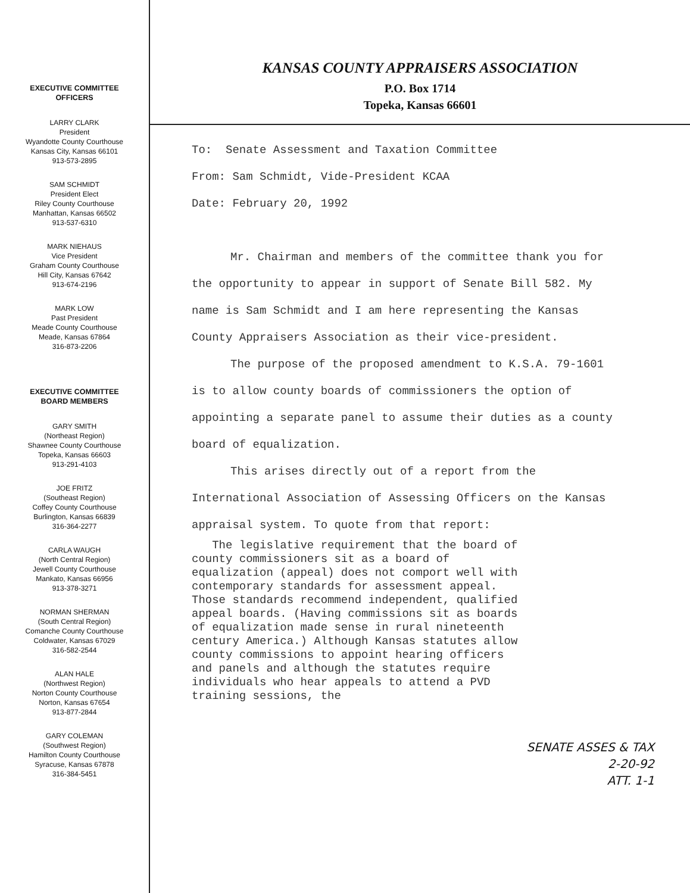EXECUTIVE COMMITTEE
OFFICERS
LARRY CLARK
President
Wyandotte County Courthouse
Kansas City, Kansas 66101
913-573-2895
SAM SCHMIDT
President Elect
Riley County Courthouse
Manhattan, Kansas 66502
913-537-6310
MARK NIEHAUS
Vice President
Graham County Courthouse
Hill City, Kansas 67642
913-674-2196
MARK LOW
Past President
Meade County Courthouse
Meade, Kansas 67864
316-873-2206
EXECUTIVE COMMITTEE
BOARD MEMBERS
GARY SMITH
(Northeast Region)
Shawnee County Courthouse
Topeka, Kansas 66603
913-291-4103
JOE FRITZ
(Southeast Region)
Coffey County Courthouse
Burlington, Kansas 66839
316-364-2277
CARLA WAUGH
(North Central Region)
Jewell County Courthouse
Mankato, Kansas 66956
913-378-3271
NORMAN SHERMAN
(South Central Region)
Comanche County Courthouse
Coldwater, Kansas 67029
316-582-2544
ALAN HALE
(Northwest Region)
Norton County Courthouse
Norton, Kansas 67654
913-877-2844
GARY COLEMAN
(Southwest Region)
Hamilton County Courthouse
Syracuse, Kansas 67878
316-384-5451
KANSAS COUNTY APPRAISERS ASSOCIATION
P.O. Box 1714
Topeka, Kansas 66601
To: Senate Assessment and Taxation Committee
From: Sam Schmidt, Vide-President KCAA
Date: February 20, 1992
Mr. Chairman and members of the committee thank you for the opportunity to appear in support of Senate Bill 582. My name is Sam Schmidt and I am here representing the Kansas County Appraisers Association as their vice-president.
The purpose of the proposed amendment to K.S.A. 79-1601 is to allow county boards of commissioners the option of appointing a separate panel to assume their duties as a county board of equalization.
This arises directly out of a report from the International Association of Assessing Officers on the Kansas appraisal system. To quote from that report:
The legislative requirement that the board of county commissioners sit as a board of equalization (appeal) does not comport well with contemporary standards for assessment appeal. Those standards recommend independent, qualified appeal boards. (Having commissions sit as boards of equalization made sense in rural nineteenth century America.) Although Kansas statutes allow county commissions to appoint hearing officers and panels and although the statutes require individuals who hear appeals to attend a PVD training sessions, the
SENATE ASSES & TAX
2-20-92
ATT. 1-1